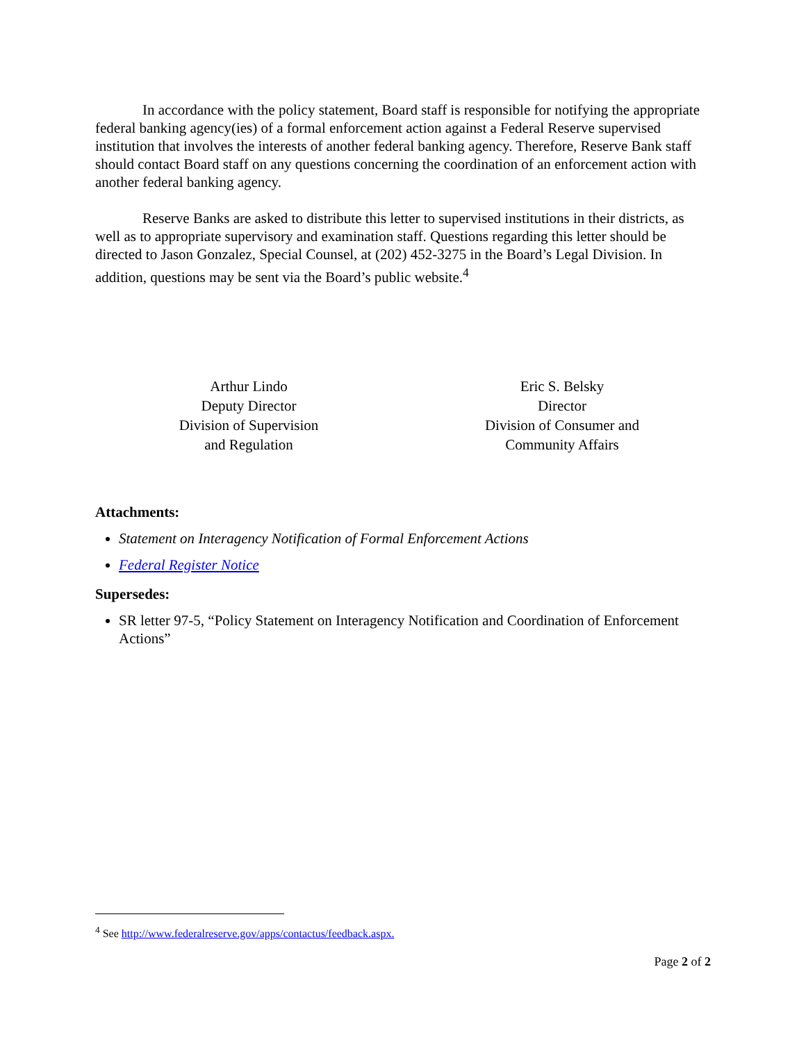In accordance with the policy statement, Board staff is responsible for notifying the appropriate federal banking agency(ies) of a formal enforcement action against a Federal Reserve supervised institution that involves the interests of another federal banking agency. Therefore, Reserve Bank staff should contact Board staff on any questions concerning the coordination of an enforcement action with another federal banking agency.
Reserve Banks are asked to distribute this letter to supervised institutions in their districts, as well as to appropriate supervisory and examination staff. Questions regarding this letter should be directed to Jason Gonzalez, Special Counsel, at (202) 452-3275 in the Board’s Legal Division. In addition, questions may be sent via the Board’s public website.<sup>4</sup>
Arthur Lindo
Deputy Director
Division of Supervision
and Regulation
Eric S. Belsky
Director
Division of Consumer and
Community Affairs
Attachments:
Statement on Interagency Notification of Formal Enforcement Actions
Federal Register Notice
Supersedes:
SR letter 97-5, “Policy Statement on Interagency Notification and Coordination of Enforcement Actions”
<sup>4</sup> See http://www.federalreserve.gov/apps/contactus/feedback.aspx.
Page 2 of 2